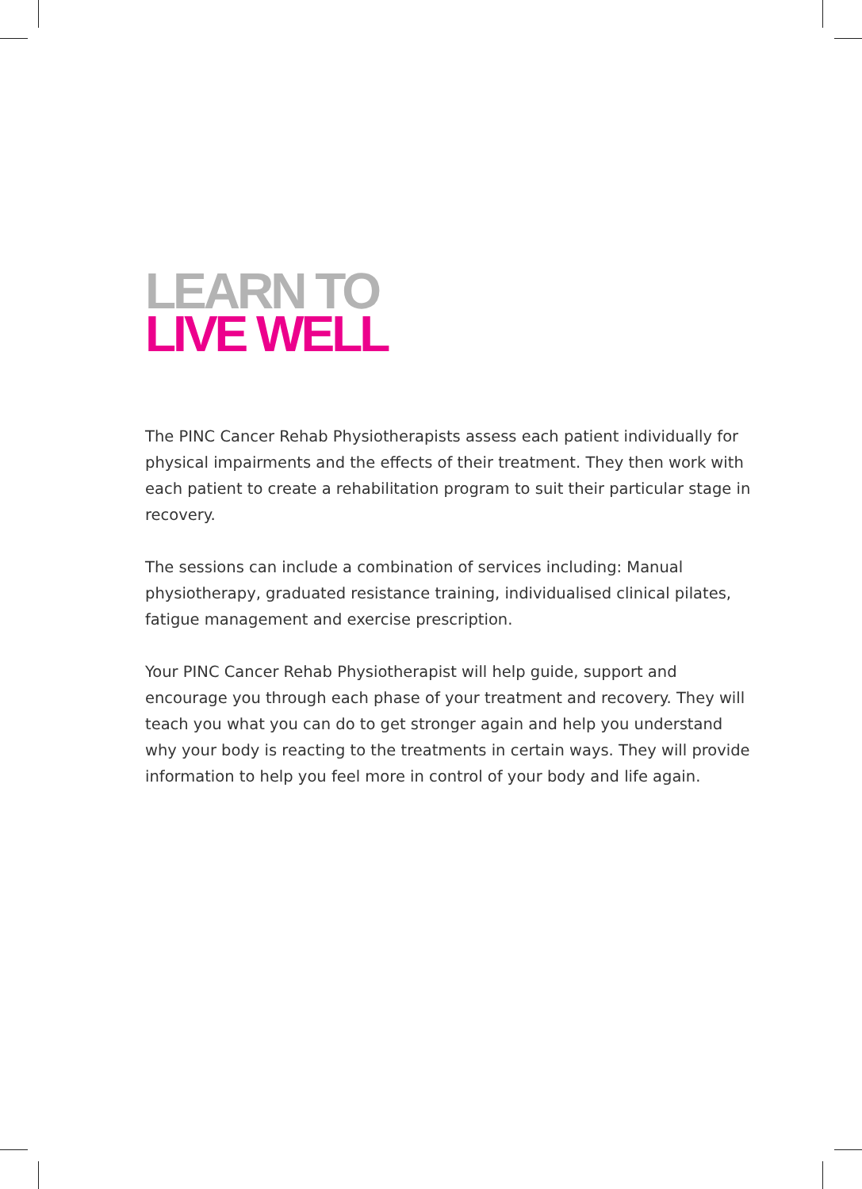LEARN TO
LIVE WELL
The PINC Cancer Rehab Physiotherapists assess each patient individually for physical impairments and the effects of their treatment. They then work with each patient to create a rehabilitation program to suit their particular stage in recovery.
The sessions can include a combination of services including: Manual physiotherapy, graduated resistance training, individualised clinical pilates, fatigue management and exercise prescription.
Your PINC Cancer Rehab Physiotherapist will help guide, support and encourage you through each phase of your treatment and recovery. They will teach you what you can do to get stronger again and help you understand why your body is reacting to the treatments in certain ways. They will provide information to help you feel more in control of your body and life again.